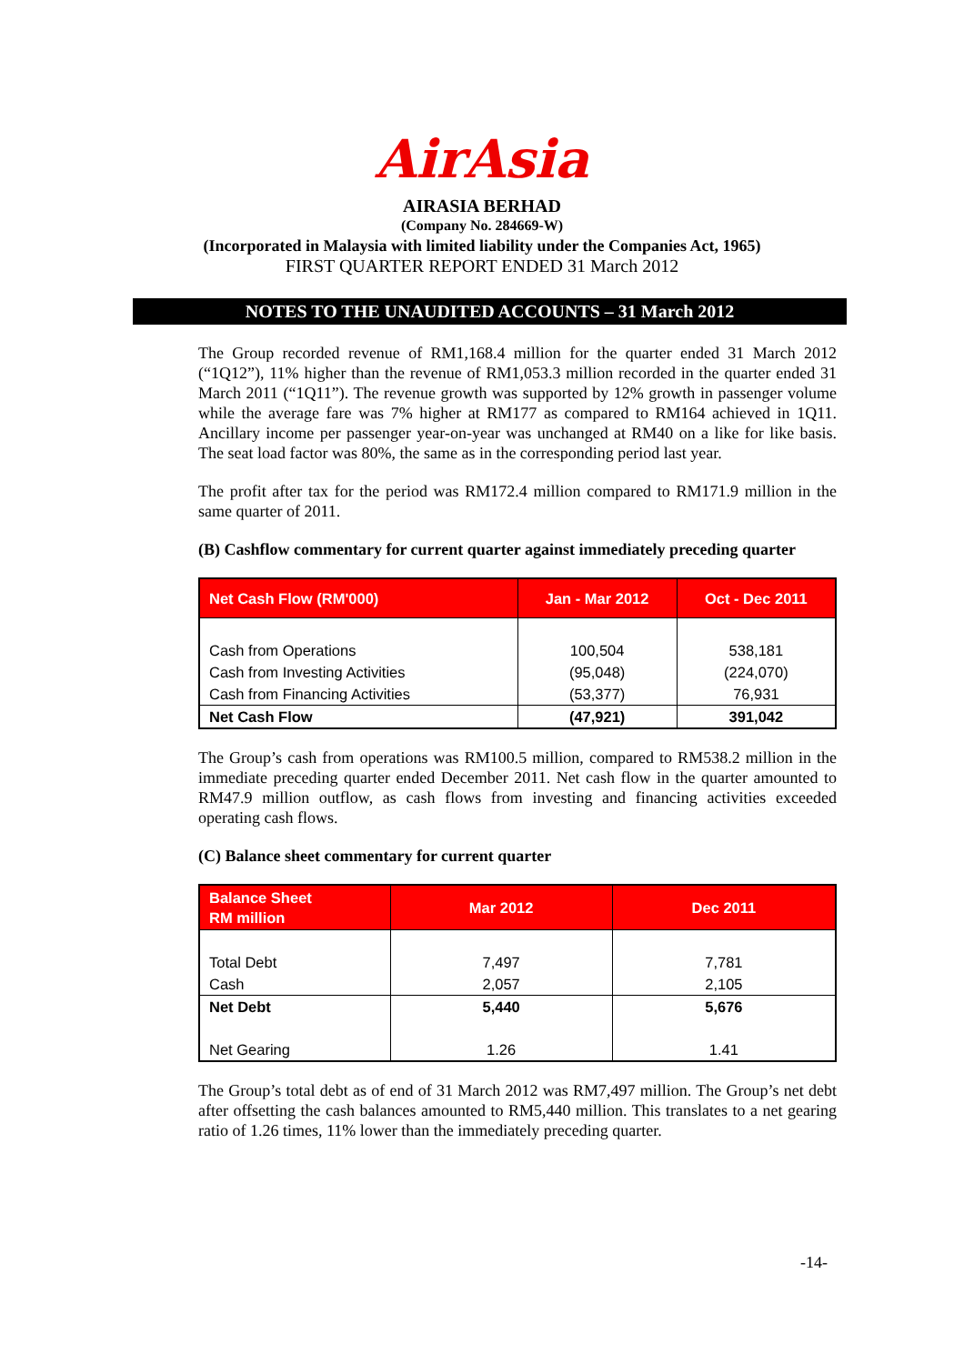AirAsia
AIRASIA BERHAD
(Company No. 284669-W)
(Incorporated in Malaysia with limited liability under the Companies Act, 1965)
FIRST QUARTER REPORT ENDED 31 March 2012
NOTES TO THE UNAUDITED ACCOUNTS – 31 March 2012
The Group recorded revenue of RM1,168.4 million for the quarter ended 31 March 2012 (“1Q12”), 11% higher than the revenue of RM1,053.3 million recorded in the quarter ended 31 March 2011 (“1Q11”). The revenue growth was supported by 12% growth in passenger volume while the average fare was 7% higher at RM177 as compared to RM164 achieved in 1Q11. Ancillary income per passenger year-on-year was unchanged at RM40 on a like for like basis. The seat load factor was 80%, the same as in the corresponding period last year.
The profit after tax for the period was RM172.4 million compared to RM171.9 million in the same quarter of 2011.
(B) Cashflow commentary for current quarter against immediately preceding quarter
| Net Cash Flow (RM'000) | Jan - Mar 2012 | Oct - Dec 2011 |
| --- | --- | --- |
| Cash from Operations | 100,504 | 538,181 |
| Cash from Investing Activities | (95,048) | (224,070) |
| Cash from Financing Activities | (53,377) | 76,931 |
| Net Cash Flow | (47,921) | 391,042 |
The Group’s cash from operations was RM100.5 million, compared to RM538.2 million in the immediate preceding quarter ended December 2011. Net cash flow in the quarter amounted to RM47.9 million outflow, as cash flows from investing and financing activities exceeded operating cash flows.
(C) Balance sheet commentary for current quarter
| Balance Sheet RM million | Mar 2012 | Dec 2011 |
| --- | --- | --- |
| Total Debt | 7,497 | 7,781 |
| Cash | 2,057 | 2,105 |
| Net Debt | 5,440 | 5,676 |
| Net Gearing | 1.26 | 1.41 |
The Group’s total debt as of end of 31 March 2012 was RM7,497 million. The Group’s net debt after offsetting the cash balances amounted to RM5,440 million. This translates to a net gearing ratio of 1.26 times, 11% lower than the immediately preceding quarter.
-14-